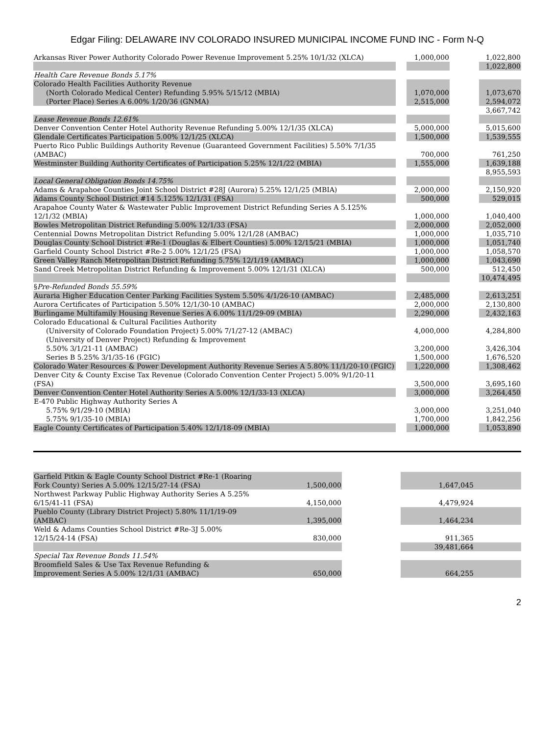Edgar Filing: DELAWARE INV COLORADO INSURED MUNICIPAL INCOME FUND INC - Form N-Q
| Arkansas River Power Authority Colorado Power Revenue Improvement 5.25% 10/1/32 (XLCA) | | 1,000,000 | | 1,022,800 |
| | | | | 1,022,800 |
| Health Care Revenue Bonds 5.17% | | | | |
| Colorado Health Facilities Authority Revenue | | | | |
| (North Colorado Medical Center) Refunding 5.95% 5/15/12 (MBIA) | | 1,070,000 | | 1,073,670 |
| (Porter Place) Series A 6.00% 1/20/36 (GNMA) | | 2,515,000 | | 2,594,072 |
| | | | | 3,667,742 |
| Lease Revenue Bonds 12.61% | | | | |
| Denver Convention Center Hotel Authority Revenue Refunding 5.00% 12/1/35 (XLCA) | | 5,000,000 | | 5,015,600 |
| Glendale Certificates Participation 5.00% 12/1/25 (XLCA) | | 1,500,000 | | 1,539,555 |
| Puerto Rico Public Buildings Authority Revenue (Guaranteed Government Facilities) 5.50% 7/1/35 (AMBAC) | | 700,000 | | 761,250 |
| Westminster Building Authority Certificates of Participation 5.25% 12/1/22 (MBIA) | | 1,555,000 | | 1,639,188 |
| | | | | 8,955,593 |
| Local General Obligation Bonds 14.75% | | | | |
| Adams & Arapahoe Counties Joint School District #28J (Aurora) 5.25% 12/1/25 (MBIA) | | 2,000,000 | | 2,150,920 |
| Adams County School District #14 5.125% 12/1/31 (FSA) | | 500,000 | | 529,015 |
| Arapahoe County Water & Wastewater Public Improvement District Refunding Series A 5.125% 12/1/32 (MBIA) | | 1,000,000 | | 1,040,400 |
| Bowles Metropolitan District Refunding 5.00% 12/1/33 (FSA) | | 2,000,000 | | 2,052,000 |
| Centennial Downs Metropolitan District Refunding 5.00% 12/1/28 (AMBAC) | | 1,000,000 | | 1,035,710 |
| Douglas County School District #Re-1 (Douglas & Elbert Counties) 5.00% 12/15/21 (MBIA) | | 1,000,000 | | 1,051,740 |
| Garfield County School District #Re-2 5.00% 12/1/25 (FSA) | | 1,000,000 | | 1,058,570 |
| Green Valley Ranch Metropolitan District Refunding 5.75% 12/1/19 (AMBAC) | | 1,000,000 | | 1,043,690 |
| Sand Creek Metropolitan District Refunding & Improvement 5.00% 12/1/31 (XLCA) | | 500,000 | | 512,450 |
| | | | | 10,474,495 |
| § Pre-Refunded Bonds 55.59% | | | | |
| Auraria Higher Education Center Parking Facilities System 5.50% 4/1/26-10 (AMBAC) | | 2,485,000 | | 2,613,251 |
| Aurora Certificates of Participation 5.50% 12/1/30-10 (AMBAC) | | 2,000,000 | | 2,130,800 |
| Burlingame Multifamily Housing Revenue Series A 6.00% 11/1/29-09 (MBIA) | | 2,290,000 | | 2,432,163 |
| Colorado Educational & Cultural Facilities Authority | | | | |
| (University of Colorado Foundation Project) 5.00% 7/1/27-12 (AMBAC) | | 4,000,000 | | 4,284,800 |
| (University of Denver Project) Refunding & Improvement | | | | |
| 5.50% 3/1/21-11 (AMBAC) | | 3,200,000 | | 3,426,304 |
| Series B 5.25% 3/1/35-16 (FGIC) | | 1,500,000 | | 1,676,520 |
| Colorado Water Resources & Power Development Authority Revenue Series A 5.80% 11/1/20-10 (FGIC) | | 1,220,000 | | 1,308,462 |
| Denver City & County Excise Tax Revenue (Colorado Convention Center Project) 5.00% 9/1/20-11 (FSA) | | 3,500,000 | | 3,695,160 |
| Denver Convention Center Hotel Authority Series A 5.00% 12/1/33-13 (XLCA) | | 3,000,000 | | 3,264,450 |
| E-470 Public Highway Authority Series A | | | | |
| 5.75% 9/1/29-10 (MBIA) | | 3,000,000 | | 3,251,040 |
| 5.75% 9/1/35-10 (MBIA) | | 1,700,000 | | 1,842,256 |
| Eagle County Certificates of Participation 5.40% 12/1/18-09 (MBIA) | | 1,000,000 | | 1,053,890 |
| Garfield Pitkin & Eagle County School District #Re-1 (Roaring Fork County) Series A 5.00% 12/15/27-14 (FSA) | 1,500,000 | | 1,647,045 | |
| Northwest Parkway Public Highway Authority Series A 5.25% 6/15/41-11 (FSA) | 4,150,000 | | 4,479,924 | |
| Pueblo County (Library District Project) 5.80% 11/1/19-09 (AMBAC) | 1,395,000 | | 1,464,234 | |
| Weld & Adams Counties School District #Re-3J 5.00% 12/15/24-14 (FSA) | 830,000 | | 911,365 | |
| | | | 39,481,664 | |
| Special Tax Revenue Bonds 11.54% | | | | |
| Broomfield Sales & Use Tax Revenue Refunding & Improvement Series A 5.00% 12/1/31 (AMBAC) | 650,000 | | 664,255 | |
2